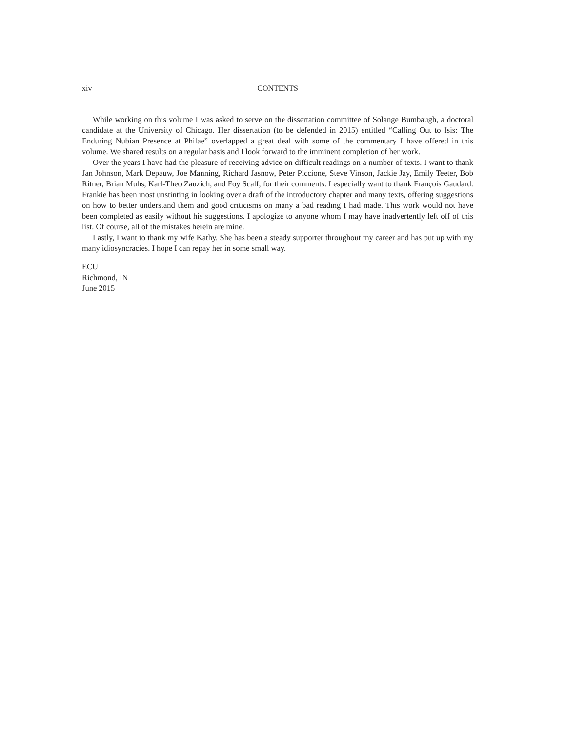xiv CONTENTS
While working on this volume I was asked to serve on the dissertation committee of Solange Bumbaugh, a doctoral candidate at the University of Chicago. Her dissertation (to be defended in 2015) entitled “Calling Out to Isis: The Enduring Nubian Presence at Philae” overlapped a great deal with some of the commentary I have offered in this volume. We shared results on a regular basis and I look forward to the imminent completion of her work.
Over the years I have had the pleasure of receiving advice on difficult readings on a number of texts. I want to thank Jan Johnson, Mark Depauw, Joe Manning, Richard Jasnow, Peter Piccione, Steve Vinson, Jackie Jay, Emily Teeter, Bob Ritner, Brian Muhs, Karl-Theo Zauzich, and Foy Scalf, for their comments. I especially want to thank François Gaudard. Frankie has been most unstinting in looking over a draft of the introductory chapter and many texts, offering suggestions on how to better understand them and good criticisms on many a bad reading I had made. This work would not have been completed as easily without his suggestions. I apologize to anyone whom I may have inadvertently left off of this list. Of course, all of the mistakes herein are mine.
Lastly, I want to thank my wife Kathy. She has been a steady supporter throughout my career and has put up with my many idiosyncracies. I hope I can repay her in some small way.
ECU
Richmond, IN
June 2015